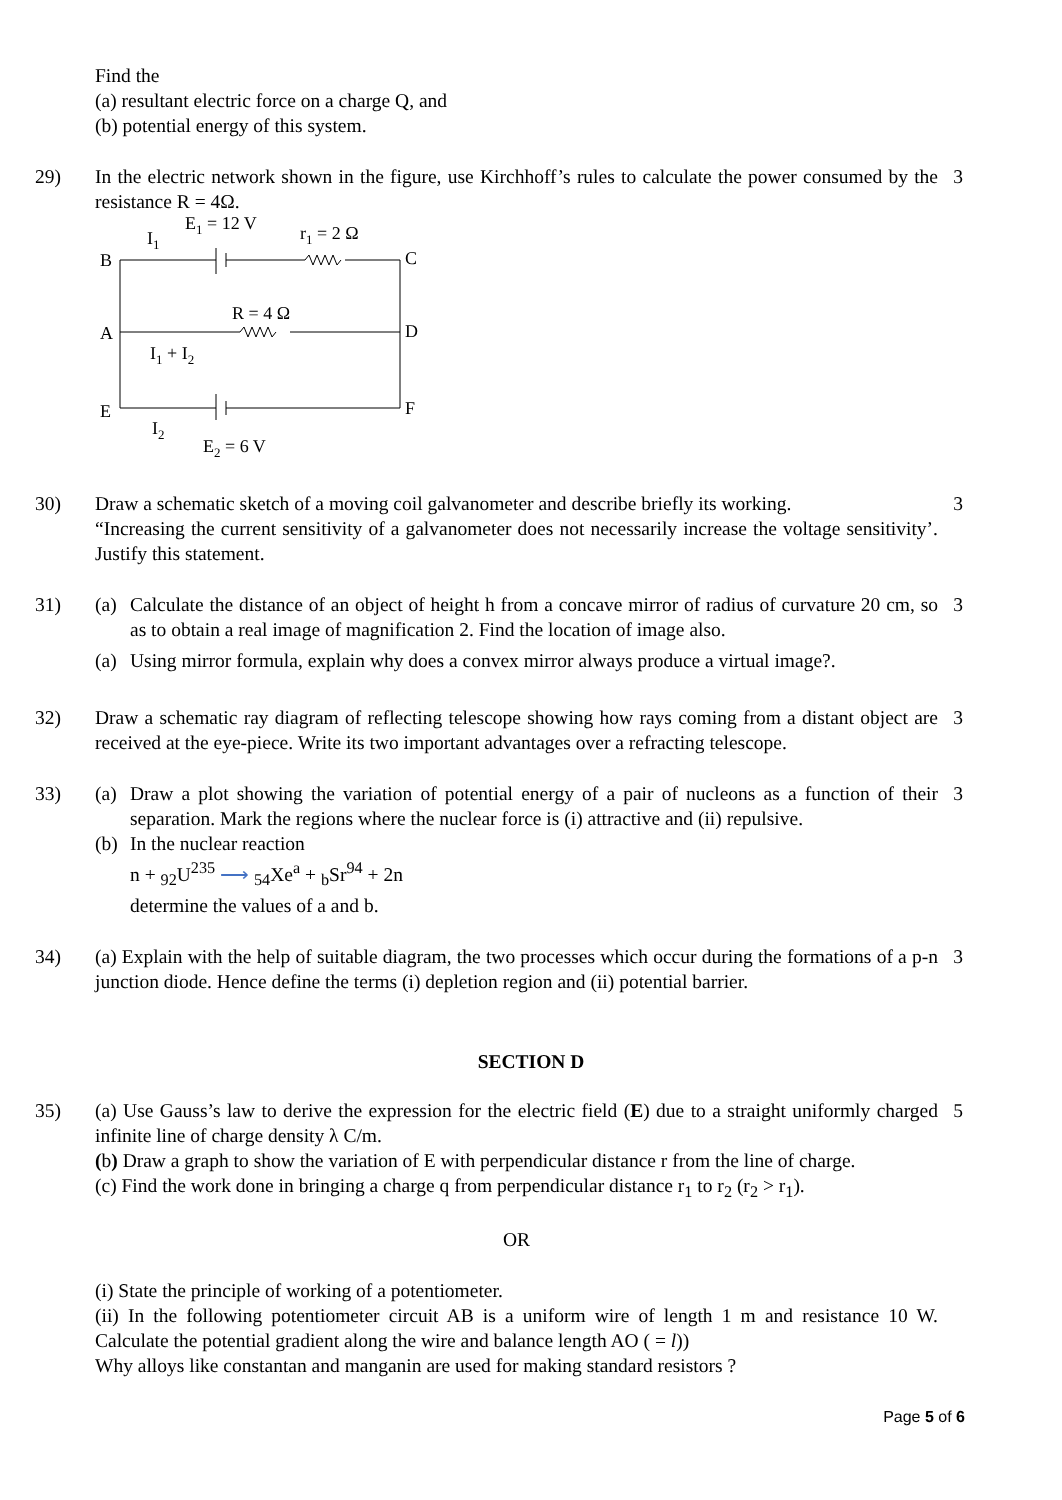Find the
(a) resultant electric force on a charge Q, and
(b) potential energy of this system.
29) In the electric network shown in the figure, use Kirchhoff’s rules to calculate the power consumed by the resistance R = 4Ω.
I1
E1 = 12 V
r1 = 2 Ω
B
C
A
D
E
F
R = 4 Ω
I1 + I2
I2
E2 = 6 V
3
30) Draw a schematic sketch of a moving coil galvanometer and describe briefly its working.
“Increasing the current sensitivity of a galvanometer does not necessarily increase the voltage sensitivity’. Justify this statement.
3
31) (a) Calculate the distance of an object of height h from a concave mirror of radius of curvature 20 cm, so as to obtain a real image of magnification 2. Find the location of image also.
(a) Using mirror formula, explain why does a convex mirror always produce a virtual image?.
3
32) Draw a schematic ray diagram of reflecting telescope showing how rays coming from a distant object are received at the eye-piece. Write its two important advantages over a refracting telescope.
3
33) (a) Draw a plot showing the variation of potential energy of a pair of nucleons as a function of their separation. Mark the regions where the nuclear force is (i) attractive and (ii) repulsive.
(b) In the nuclear reaction
n + <sub>92</sub>U<sup>235</sup> ⟶ <sub>54</sub>Xe<sup>a</sup> + <sub>b</sub>Sr<sup>94</sup> + 2n
determine the values of a and b.
3
34) (a) Explain with the help of suitable diagram, the two processes which occur during the formations of a p-n junction diode. Hence define the terms (i) depletion region and (ii) potential barrier.
3
SECTION D
35) (a) Use Gauss’s law to derive the expression for the electric field (E) due to a straight uniformly charged infinite line of charge density λ C/m.
(b) Draw a graph to show the variation of E with perpendicular distance r from the line of charge.
(c) Find the work done in bringing a charge q from perpendicular distance r<sub>1</sub> to r<sub>2</sub> (r<sub>2</sub> > r<sub>1</sub>).
OR
(i) State the principle of working of a potentiometer.
(ii) In the following potentiometer circuit AB is a uniform wire of length 1 m and resistance 10 W. Calculate the potential gradient along the wire and balance length AO ( = l))
Why alloys like constantan and manganin are used for making standard resistors ?
5
Page 5 of 6